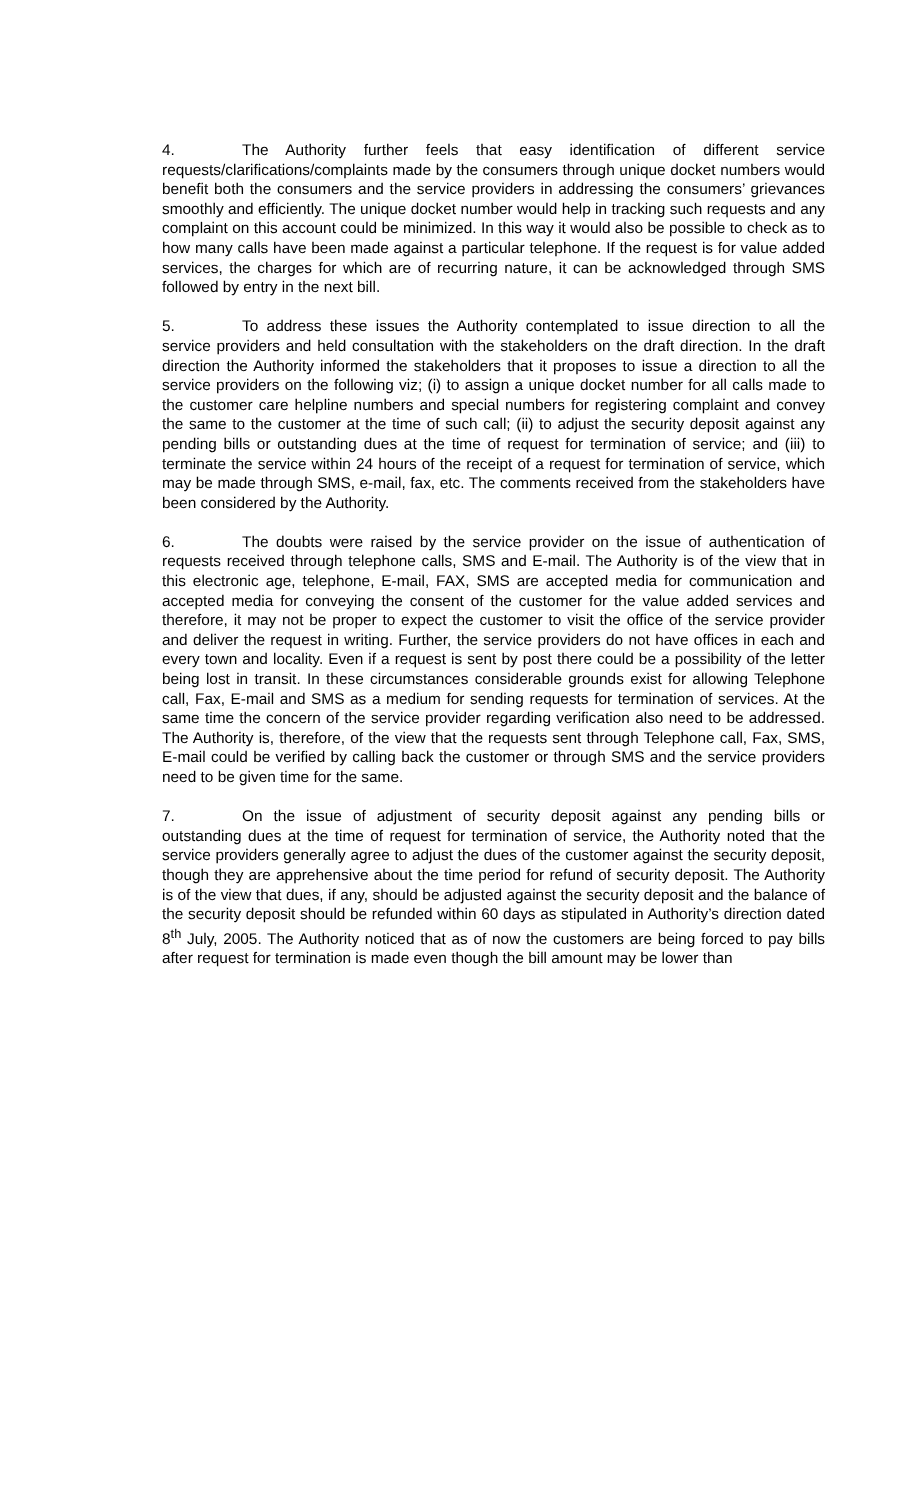4. The Authority further feels that easy identification of different service requests/clarifications/complaints made by the consumers through unique docket numbers would benefit both the consumers and the service providers in addressing the consumers’ grievances smoothly and efficiently. The unique docket number would help in tracking such requests and any complaint on this account could be minimized. In this way it would also be possible to check as to how many calls have been made against a particular telephone. If the request is for value added services, the charges for which are of recurring nature, it can be acknowledged through SMS followed by entry in the next bill.
5. To address these issues the Authority contemplated to issue direction to all the service providers and held consultation with the stakeholders on the draft direction. In the draft direction the Authority informed the stakeholders that it proposes to issue a direction to all the service providers on the following viz; (i) to assign a unique docket number for all calls made to the customer care helpline numbers and special numbers for registering complaint and convey the same to the customer at the time of such call; (ii) to adjust the security deposit against any pending bills or outstanding dues at the time of request for termination of service; and (iii) to terminate the service within 24 hours of the receipt of a request for termination of service, which may be made through SMS, e-mail, fax, etc. The comments received from the stakeholders have been considered by the Authority.
6. The doubts were raised by the service provider on the issue of authentication of requests received through telephone calls, SMS and E-mail. The Authority is of the view that in this electronic age, telephone, E-mail, FAX, SMS are accepted media for communication and accepted media for conveying the consent of the customer for the value added services and therefore, it may not be proper to expect the customer to visit the office of the service provider and deliver the request in writing. Further, the service providers do not have offices in each and every town and locality. Even if a request is sent by post there could be a possibility of the letter being lost in transit. In these circumstances considerable grounds exist for allowing Telephone call, Fax, E-mail and SMS as a medium for sending requests for termination of services. At the same time the concern of the service provider regarding verification also need to be addressed. The Authority is, therefore, of the view that the requests sent through Telephone call, Fax, SMS, E-mail could be verified by calling back the customer or through SMS and the service providers need to be given time for the same.
7. On the issue of adjustment of security deposit against any pending bills or outstanding dues at the time of request for termination of service, the Authority noted that the service providers generally agree to adjust the dues of the customer against the security deposit, though they are apprehensive about the time period for refund of security deposit. The Authority is of the view that dues, if any, should be adjusted against the security deposit and the balance of the security deposit should be refunded within 60 days as stipulated in Authority’s direction dated 8<sup>th</sup> July, 2005. The Authority noticed that as of now the customers are being forced to pay bills after request for termination is made even though the bill amount may be lower than